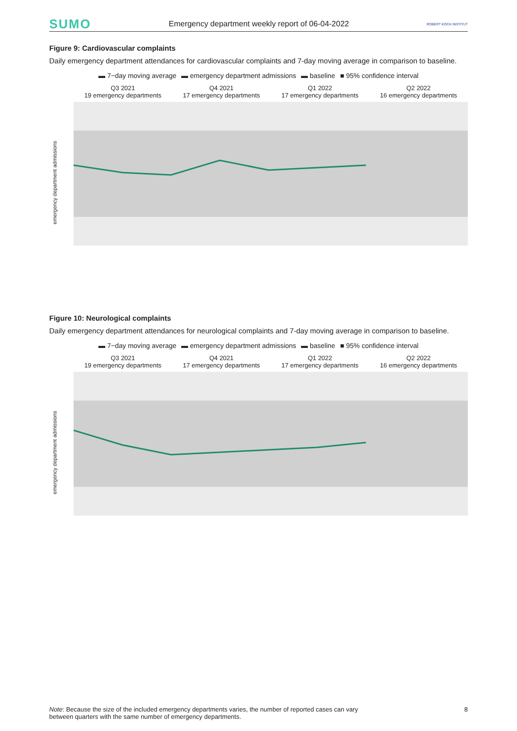SUMO Emergency department weekly report of 06-04-2022 ROBERT KOCH INSTITUT
Figure 9: Cardiovascular complaints
Daily emergency department attendances for cardiovascular complaints and 7-day moving average in comparison to baseline.
▬ 7−day moving average ▬ emergency department admissions ▬ baseline ■ 95% confidence interval
Q3 2021
19 emergency departments
Q4 2021
17 emergency departments
Q1 2022
17 emergency departments
Q2 2022
16 emergency departments
emergency department admissions
Figure 10: Neurological complaints
Daily emergency department attendances for neurological complaints and 7-day moving average in comparison to baseline.
▬ 7−day moving average ▬ emergency department admissions ▬ baseline ■ 95% confidence interval
Q3 2021
19 emergency departments
Q4 2021
17 emergency departments
Q1 2022
17 emergency departments
Q2 2022
16 emergency departments
emergency department admissions
Note: Because the size of the included emergency departments varies, the number of reported cases can vary
between quarters with the same number of emergency departments. 8